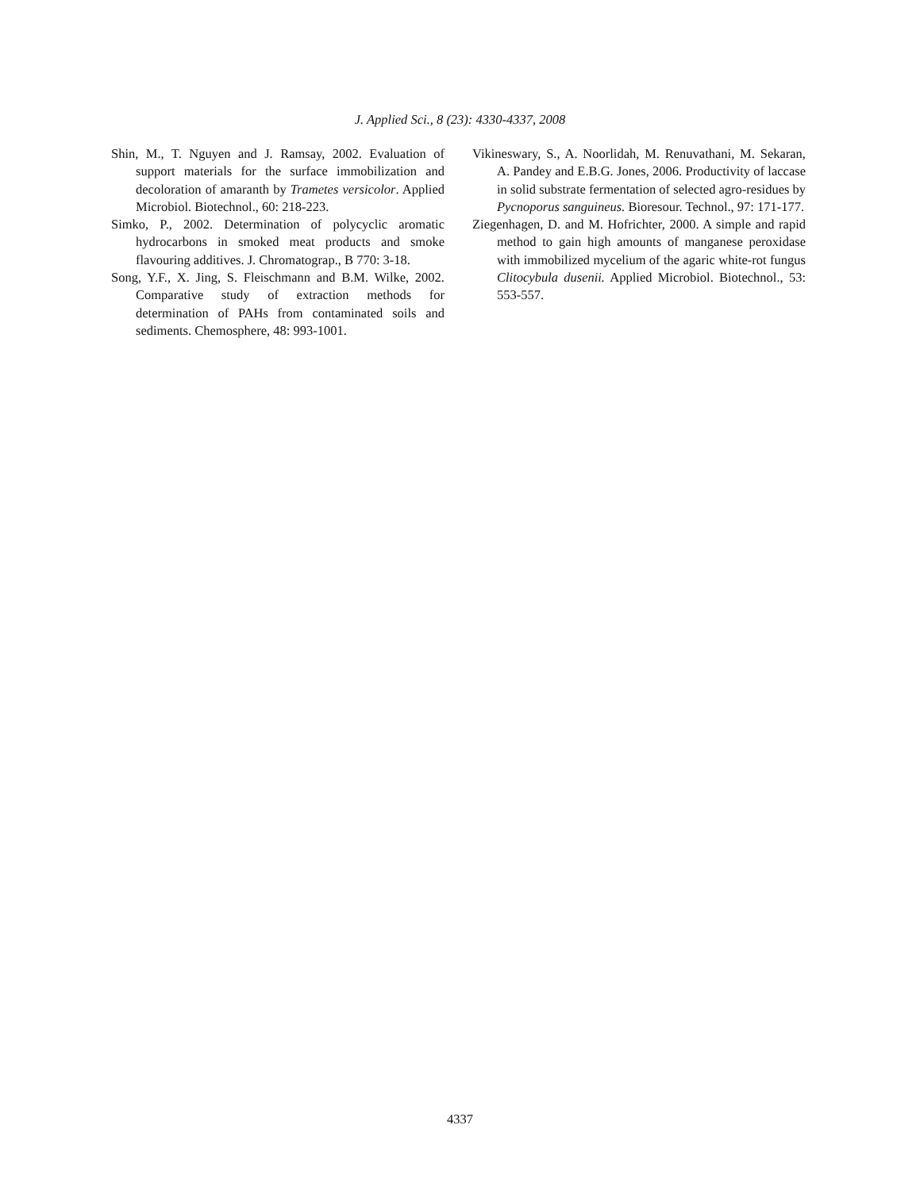J. Applied Sci., 8 (23): 4330-4337, 2008
Shin, M., T. Nguyen and J. Ramsay, 2002. Evaluation of support materials for the surface immobilization and decoloration of amaranth by Trametes versicolor. Applied Microbiol. Biotechnol., 60: 218-223.
Simko, P., 2002. Determination of polycyclic aromatic hydrocarbons in smoked meat products and smoke flavouring additives. J. Chromatograp., B 770: 3-18.
Song, Y.F., X. Jing, S. Fleischmann and B.M. Wilke, 2002. Comparative study of extraction methods for determination of PAHs from contaminated soils and sediments. Chemosphere, 48: 993-1001.
Vikineswary, S., A. Noorlidah, M. Renuvathani, M. Sekaran, A. Pandey and E.B.G. Jones, 2006. Productivity of laccase in solid substrate fermentation of selected agro-residues by Pycnoporus sanguineus. Bioresour. Technol., 97: 171-177.
Ziegenhagen, D. and M. Hofrichter, 2000. A simple and rapid method to gain high amounts of manganese peroxidase with immobilized mycelium of the agaric white-rot fungus Clitocybula dusenii. Applied Microbiol. Biotechnol., 53: 553-557.
4337